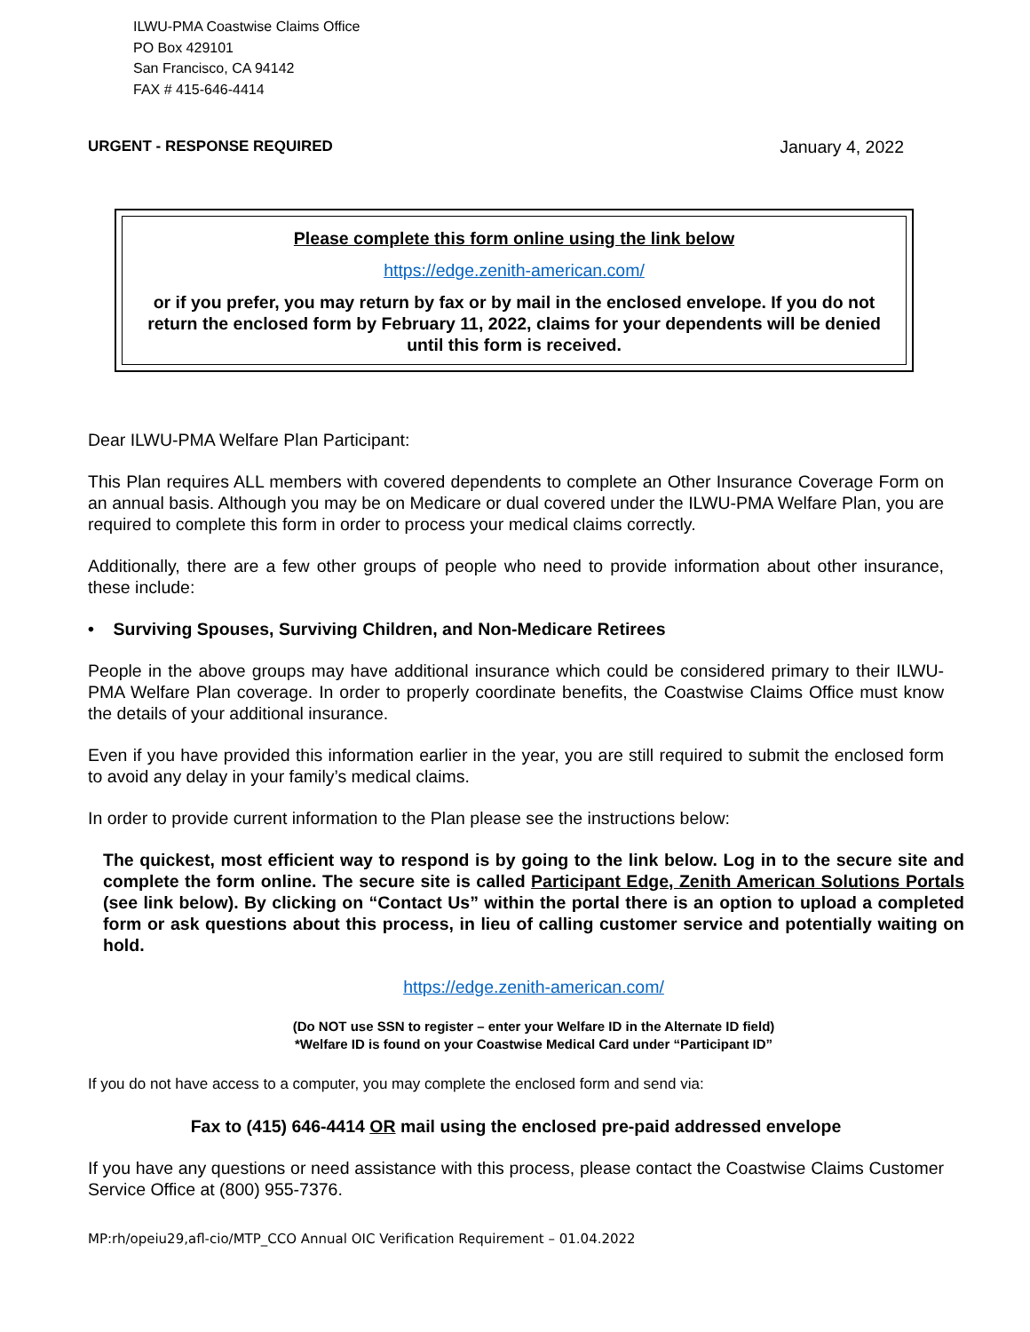ILWU-PMA Coastwise Claims Office
PO Box 429101
San Francisco, CA 94142
FAX # 415-646-4414
URGENT - RESPONSE REQUIRED January 4, 2022
Please complete this form online using the link below
https://edge.zenith-american.com/
or if you prefer, you may return by fax or by mail in the enclosed envelope. If you do not return the enclosed form by February 11, 2022, claims for your dependents will be denied until this form is received.
Dear ILWU-PMA Welfare Plan Participant:
This Plan requires ALL members with covered dependents to complete an Other Insurance Coverage Form on an annual basis. Although you may be on Medicare or dual covered under the ILWU-PMA Welfare Plan, you are required to complete this form in order to process your medical claims correctly.
Additionally, there are a few other groups of people who need to provide information about other insurance, these include:
• Surviving Spouses, Surviving Children, and Non-Medicare Retirees
People in the above groups may have additional insurance which could be considered primary to their ILWU-PMA Welfare Plan coverage. In order to properly coordinate benefits, the Coastwise Claims Office must know the details of your additional insurance.
Even if you have provided this information earlier in the year, you are still required to submit the enclosed form to avoid any delay in your family’s medical claims.
In order to provide current information to the Plan please see the instructions below:
The quickest, most efficient way to respond is by going to the link below. Log in to the secure site and complete the form online. The secure site is called Participant Edge, Zenith American Solutions Portals (see link below). By clicking on “Contact Us” within the portal there is an option to upload a completed form or ask questions about this process, in lieu of calling customer service and potentially waiting on hold.
https://edge.zenith-american.com/
(Do NOT use SSN to register – enter your Welfare ID in the Alternate ID field)
*Welfare ID is found on your Coastwise Medical Card under “Participant ID”
If you do not have access to a computer, you may complete the enclosed form and send via:
Fax to (415) 646-4414 OR mail using the enclosed pre-paid addressed envelope
If you have any questions or need assistance with this process, please contact the Coastwise Claims Customer Service Office at (800) 955-7376.
MP:rh/opeiu29,afl-cio/MTP_CCO Annual OIC Verification Requirement – 01.04.2022